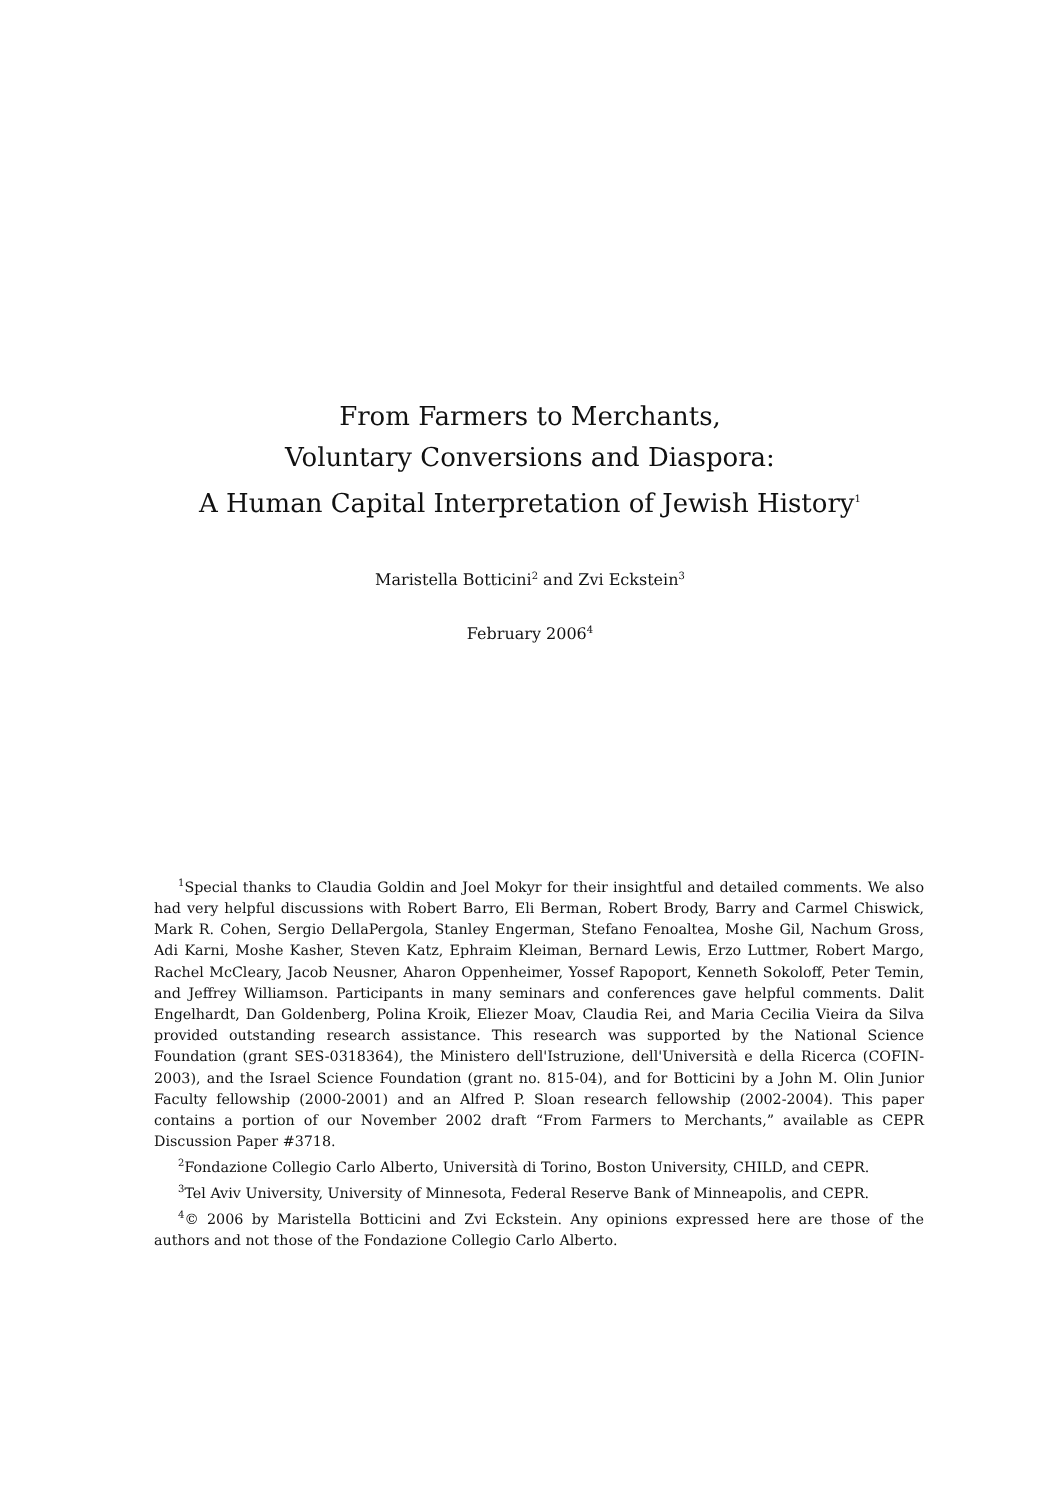From Farmers to Merchants,
Voluntary Conversions and Diaspora:
A Human Capital Interpretation of Jewish History<sup>1</sup>
Maristella Botticini<sup>2</sup> and Zvi Eckstein<sup>3</sup>
February 2006<sup>4</sup>
<sup>1</sup> Special thanks to Claudia Goldin and Joel Mokyr for their insightful and detailed comments. We also had very helpful discussions with Robert Barro, Eli Berman, Robert Brody, Barry and Carmel Chiswick, Mark R. Cohen, Sergio DellaPergola, Stanley Engerman, Stefano Fenoaltea, Moshe Gil, Nachum Gross, Adi Karni, Moshe Kasher, Steven Katz, Ephraim Kleiman, Bernard Lewis, Erzo Luttmer, Robert Margo, Rachel McCleary, Jacob Neusner, Aharon Oppenheimer, Yossef Rapoport, Kenneth Sokoloff, Peter Temin, and Jeffrey Williamson. Participants in many seminars and conferences gave helpful comments. Dalit Engelhardt, Dan Goldenberg, Polina Kroik, Eliezer Moav, Claudia Rei, and Maria Cecilia Vieira da Silva provided outstanding research assistance. This research was supported by the National Science Foundation (grant SES-0318364), the Ministero dell'Istruzione, dell'Università e della Ricerca (COFIN-2003), and the Israel Science Foundation (grant no. 815-04), and for Botticini by a John M. Olin Junior Faculty fellowship (2000-2001) and an Alfred P. Sloan research fellowship (2002-2004). This paper contains a portion of our November 2002 draft “From Farmers to Merchants,” available as CEPR Discussion Paper #3718.
<sup>2</sup> Fondazione Collegio Carlo Alberto, Università di Torino, Boston University, CHILD, and CEPR.
<sup>3</sup> Tel Aviv University, University of Minnesota, Federal Reserve Bank of Minneapolis, and CEPR.
<sup>4</sup>© 2006 by Maristella Botticini and Zvi Eckstein. Any opinions expressed here are those of the authors and not those of the Fondazione Collegio Carlo Alberto.